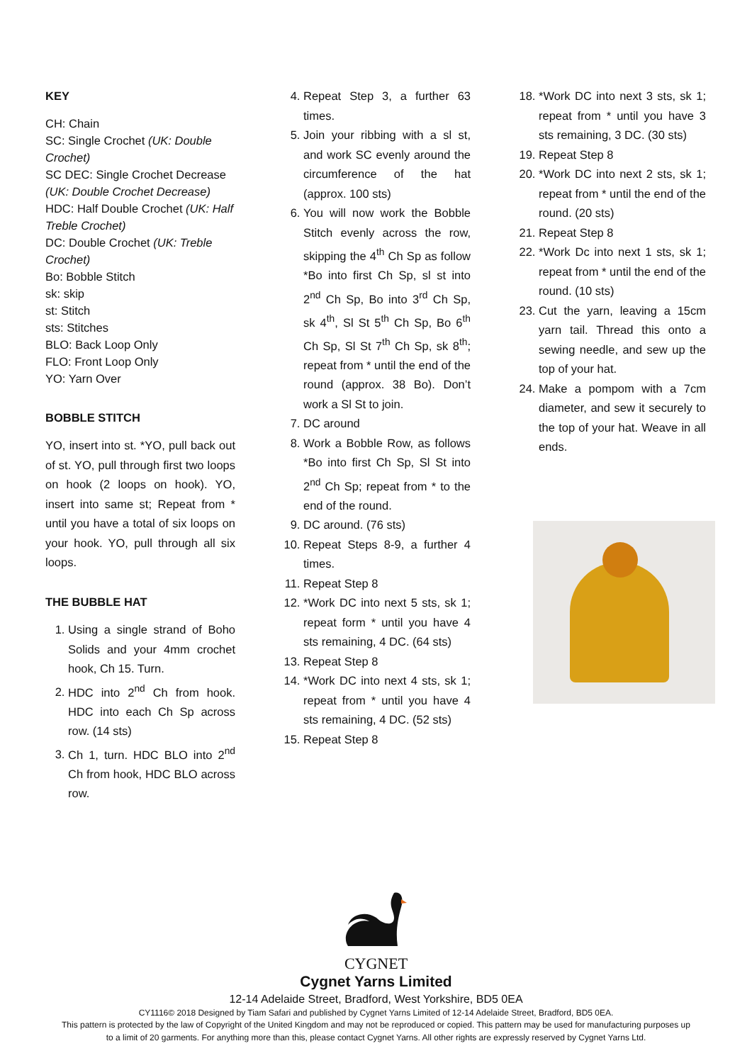KEY
CH: Chain
SC: Single Crochet (UK: Double Crochet)
SC DEC: Single Crochet Decrease (UK: Double Crochet Decrease)
HDC: Half Double Crochet (UK: Half Treble Crochet)
DC: Double Crochet (UK: Treble Crochet)
Bo: Bobble Stitch
sk: skip
st: Stitch
sts: Stitches
BLO: Back Loop Only
FLO: Front Loop Only
YO: Yarn Over
BOBBLE STITCH
YO, insert into st. *YO, pull back out of st. YO, pull through first two loops on hook (2 loops on hook). YO, insert into same st; Repeat from * until you have a total of six loops on your hook. YO, pull through all six loops.
THE BUBBLE HAT
1. Using a single strand of Boho Solids and your 4mm crochet hook, Ch 15. Turn.
2. HDC into 2<sup>nd</sup> Ch from hook. HDC into each Ch Sp across row. (14 sts)
3. Ch 1, turn. HDC BLO into 2<sup>nd</sup> Ch from hook, HDC BLO across row.
4. Repeat Step 3, a further 63 times.
5. Join your ribbing with a sl st, and work SC evenly around the circumference of the hat (approx. 100 sts)
6. You will now work the Bobble Stitch evenly across the row, skipping the 4<sup>th</sup> Ch Sp as follow *Bo into first Ch Sp, sl st into 2<sup>nd</sup> Ch Sp, Bo into 3<sup>rd</sup> Ch Sp, sk 4<sup>th</sup>, Sl St 5<sup>th</sup> Ch Sp, Bo 6<sup>th</sup> Ch Sp, Sl St 7<sup>th</sup> Ch Sp, sk 8<sup>th</sup>; repeat from * until the end of the round (approx. 38 Bo). Don’t work a Sl St to join.
7. DC around
8. Work a Bobble Row, as follows *Bo into first Ch Sp, Sl St into 2<sup>nd</sup> Ch Sp; repeat from * to the end of the round.
9. DC around. (76 sts)
10. Repeat Steps 8-9, a further 4 times.
11. Repeat Step 8
12. *Work DC into next 5 sts, sk 1; repeat form * until you have 4 sts remaining, 4 DC. (64 sts)
13. Repeat Step 8
14. *Work DC into next 4 sts, sk 1; repeat from * until you have 4 sts remaining, 4 DC. (52 sts)
15. Repeat Step 8
18. *Work DC into next 3 sts, sk 1; repeat from * until you have 3 sts remaining, 3 DC. (30 sts)
19. Repeat Step 8
20. *Work DC into next 2 sts, sk 1; repeat from * until the end of the round. (20 sts)
21. Repeat Step 8
22. *Work Dc into next 1 sts, sk 1; repeat from * until the end of the round. (10 sts)
23. Cut the yarn, leaving a 15cm yarn tail. Thread this onto a sewing needle, and sew up the top of your hat.
24. Make a pompom with a 7cm diameter, and sew it securely to the top of your hat. Weave in all ends.
CYGNET
Cygnet Yarns Limited
12-14 Adelaide Street, Bradford, West Yorkshire, BD5 0EA
CY1116© 2018 Designed by Tiam Safari and published by Cygnet Yarns Limited of 12-14 Adelaide Street, Bradford, BD5 0EA.
This pattern is protected by the law of Copyright of the United Kingdom and may not be reproduced or copied. This pattern may be used for manufacturing purposes up
to a limit of 20 garments. For anything more than this, please contact Cygnet Yarns. All other rights are expressly reserved by Cygnet Yarns Ltd.